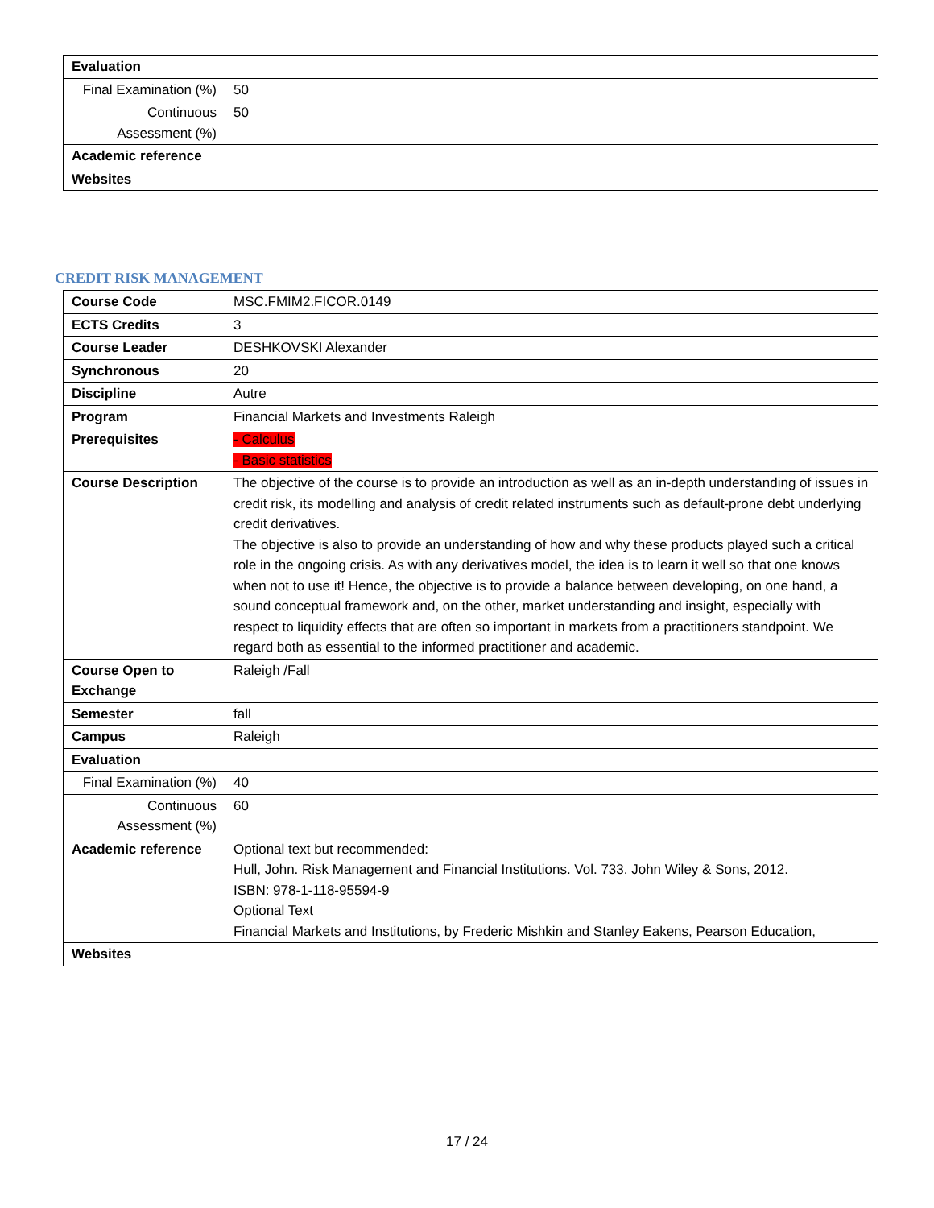| Evaluation | |
| Final Examination (%) | 50 |
| Continuous Assessment (%) | 50 |
| Academic reference | |
| Websites | |
CREDIT RISK MANAGEMENT
| Course Code | MSC.FMIM2.FICOR.0149 |
| ECTS Credits | 3 |
| Course Leader | DESHKOVSKI Alexander |
| Synchronous | 20 |
| Discipline | Autre |
| Program | Financial Markets and Investments Raleigh |
| Prerequisites | - Calculus - Basic statistics |
| Course Description | The objective of the course is to provide an introduction as well as an in-depth understanding of issues in credit risk, its modelling and analysis of credit related instruments such as default-prone debt underlying credit derivatives. The objective is also to provide an understanding of how and why these products played such a critical role in the ongoing crisis. As with any derivatives model, the idea is to learn it well so that one knows when not to use it! Hence, the objective is to provide a balance between developing, on one hand, a sound conceptual framework and, on the other, market understanding and insight, especially with respect to liquidity effects that are often so important in markets from a practitioners standpoint. We regard both as essential to the informed practitioner and academic. |
| Course Open to Exchange | Raleigh /Fall |
| Semester | fall |
| Campus | Raleigh |
| Evaluation | |
| Final Examination (%) | 40 |
| Continuous Assessment (%) | 60 |
| Academic reference | Optional text but recommended: Hull, John. Risk Management and Financial Institutions. Vol. 733. John Wiley & Sons, 2012. ISBN: 978-1-118-95594-9 Optional Text Financial Markets and Institutions, by Frederic Mishkin and Stanley Eakens, Pearson Education, |
| Websites | |
17 / 24